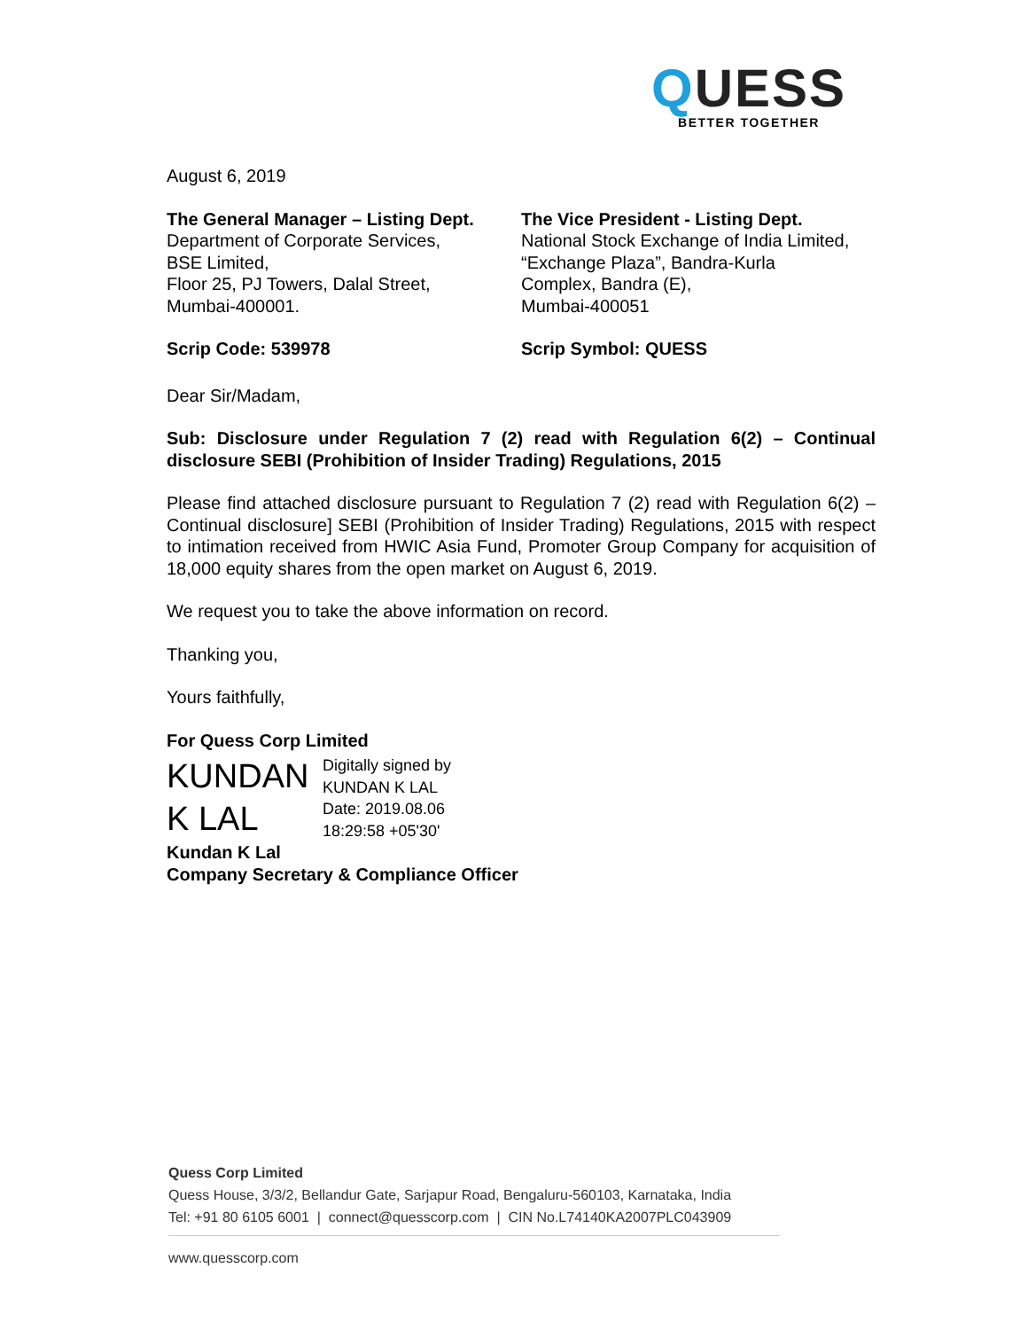QUESS
BETTER TOGETHER
August 6, 2019
The General Manager – Listing Dept.
Department of Corporate Services,
BSE Limited,
Floor 25, PJ Towers, Dalal Street,
Mumbai-400001.
The Vice President - Listing Dept.
National Stock Exchange of India Limited,
“Exchange Plaza”, Bandra-Kurla
Complex, Bandra (E),
Mumbai-400051
Scrip Code: 539978 Scrip Symbol: QUESS
Dear Sir/Madam,
Sub: Disclosure under Regulation 7 (2) read with Regulation 6(2) – Continual disclosure SEBI (Prohibition of Insider Trading) Regulations, 2015
Please find attached disclosure pursuant to Regulation 7 (2) read with Regulation 6(2) – Continual disclosure] SEBI (Prohibition of Insider Trading) Regulations, 2015 with respect to intimation received from HWIC Asia Fund, Promoter Group Company for acquisition of 18,000 equity shares from the open market on August 6, 2019.
We request you to take the above information on record.
Thanking you,
Yours faithfully,
For Quess Corp Limited
KUNDAN K LAL
Digitally signed by
KUNDAN K LAL
Date: 2019.08.06
18:29:58 +05'30'
Kundan K Lal
Company Secretary & Compliance Officer
Quess Corp Limited
Quess House, 3/3/2, Bellandur Gate, Sarjapur Road, Bengaluru-560103, Karnataka, India
Tel: +91 80 6105 6001 | connect@quesscorp.com | CIN No.L74140KA2007PLC043909
www.quesscorp.com